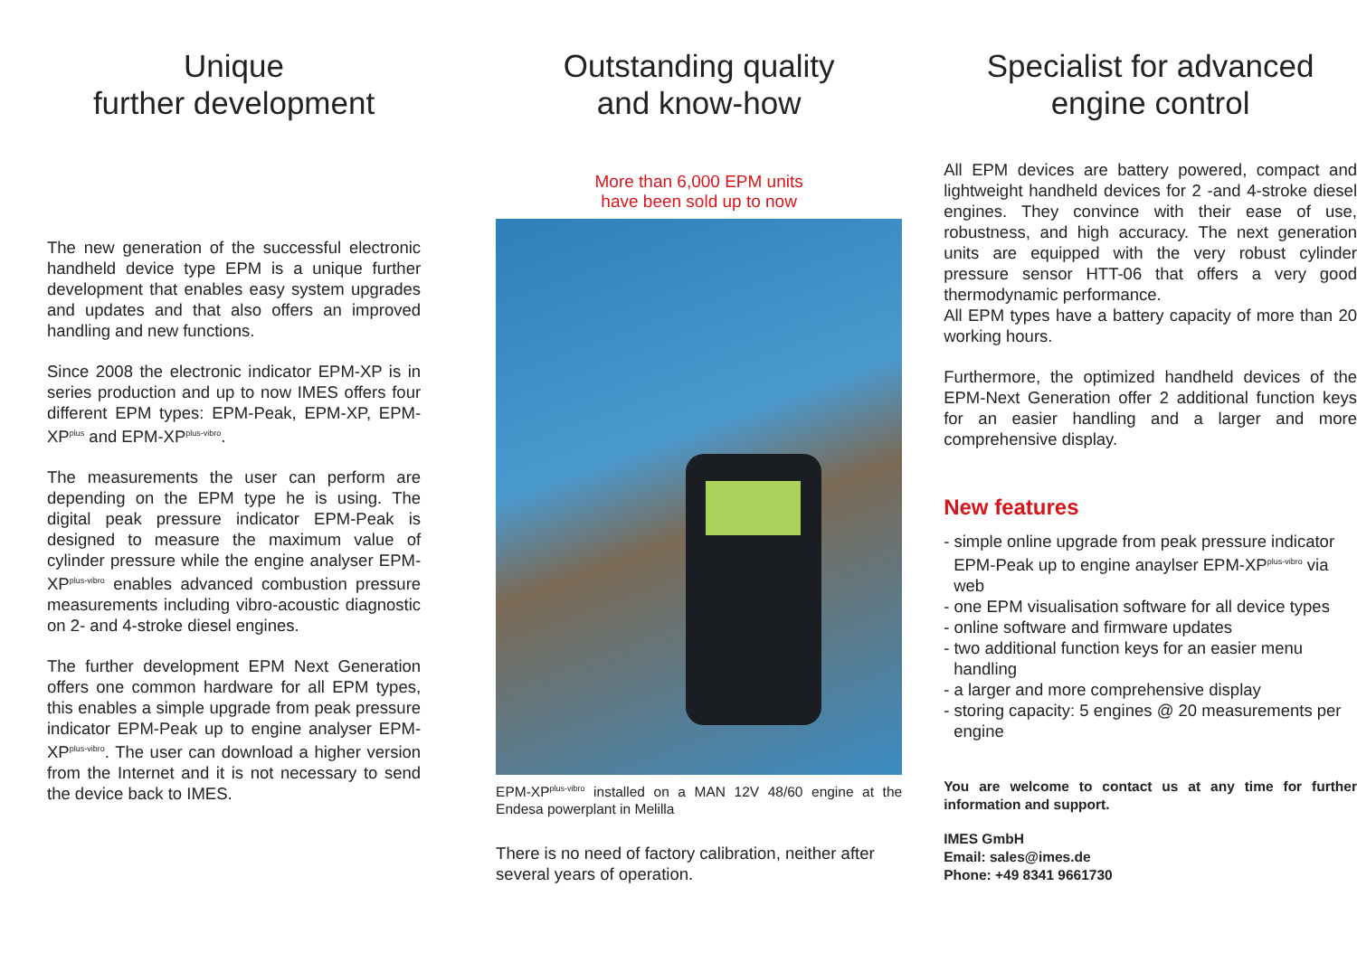Unique
further development
The new generation of the successful electronic handheld device type EPM is a unique further development that enables easy system upgrades and updates and that also offers an improved handling and new functions.
Since 2008 the electronic indicator EPM-XP is in series production and up to now IMES offers four different EPM types: EPM-Peak, EPM-XP, EPM-XP<sup>plus</sup> and EPM-XP<sup>plus-vibro</sup>.
The measurements the user can perform are depending on the EPM type he is using. The digital peak pressure indicator EPM-Peak is designed to measure the maximum value of cylinder pressure while the engine analyser EPM-XP<sup>plus-vibro</sup> enables advanced combustion pressure measurements including vibro-acoustic diagnostic on 2- and 4-stroke diesel engines.
The further development EPM Next Generation offers one common hardware for all EPM types, this enables a simple upgrade from peak pressure indicator EPM-Peak up to engine analyser EPM-XP<sup>plus-vibro</sup>. The user can download a higher version from the Internet and it is not necessary to send the device back to IMES.
Outstanding quality
and know-how
More than 6,000 EPM units
have been sold up to now
EPM-XP<sup>plus-vibro</sup> installed on a MAN 12V 48/60 engine at the Endesa powerplant in Melilla
There is no need of factory calibration, neither after several years of operation.
Specialist for advanced
engine control
All EPM devices are battery powered, compact and lightweight handheld devices for 2 -and 4-stroke diesel engines. They convince with their ease of use, robustness, and high accuracy. The next generation units are equipped with the very robust cylinder pressure sensor HTT-06 that offers a very good thermodynamic performance.
All EPM types have a battery capacity of more than 20 working hours.
Furthermore, the optimized handheld devices of the EPM-Next Generation offer 2 additional function keys for an easier handling and a larger and more comprehensive display.
New features
- simple online upgrade from peak pressure indicator EPM-Peak up to engine anaylser EPM-XP<sup>plus-vibro</sup> via web
- one EPM visualisation software for all device types
- online software and firmware updates
- two additional function keys for an easier menu handling
- a larger and more comprehensive display
- storing capacity: 5 engines @ 20 measurements per engine
You are welcome to contact us at any time for further information and support.
IMES GmbH
Email: sales@imes.de
Phone: +49 8341 9661730